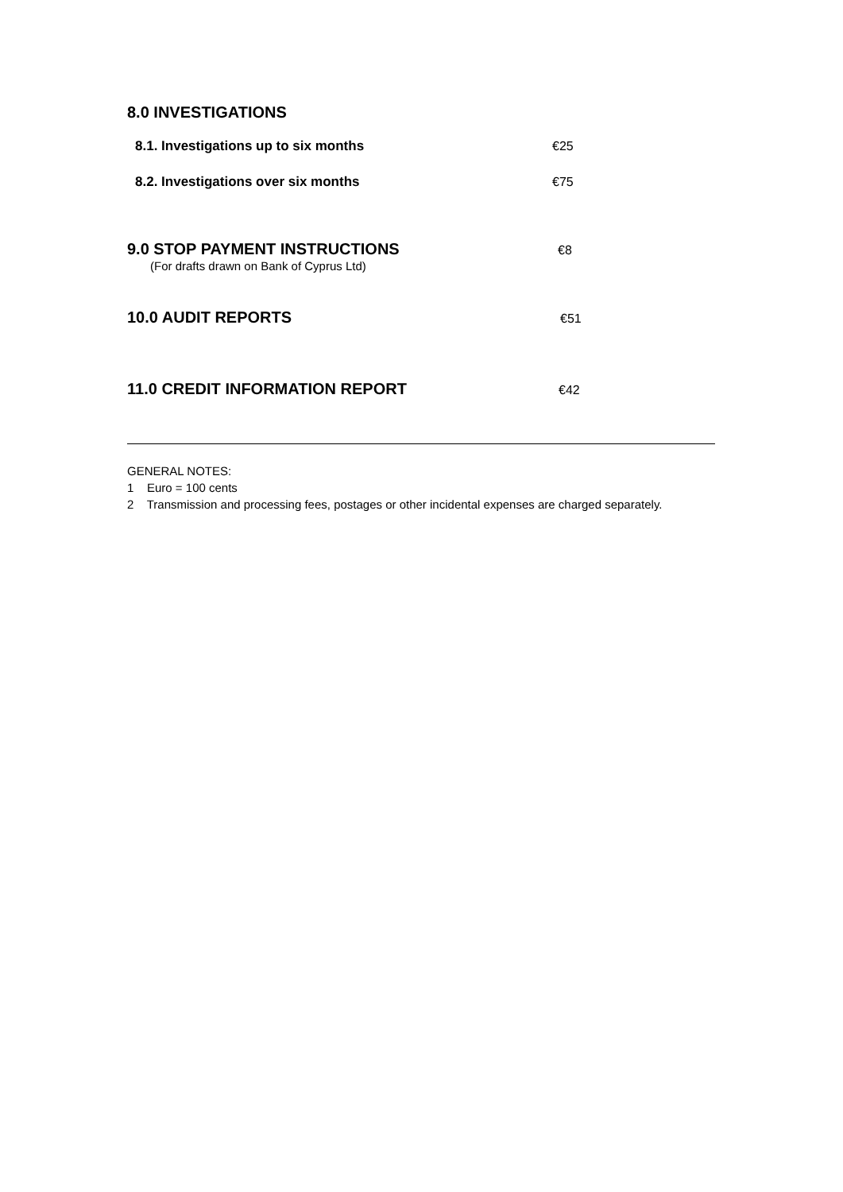8.0 INVESTIGATIONS
8.1. Investigations up to six months
€25
8.2. Investigations over six months
€75
9.0 STOP PAYMENT INSTRUCTIONS
€8
(For drafts drawn on Bank of Cyprus Ltd)
10.0 AUDIT REPORTS
€51
11.0 CREDIT INFORMATION REPORT
€42
GENERAL NOTES:
1 Euro = 100 cents
2 Transmission and processing fees, postages or other incidental expenses are charged separately.